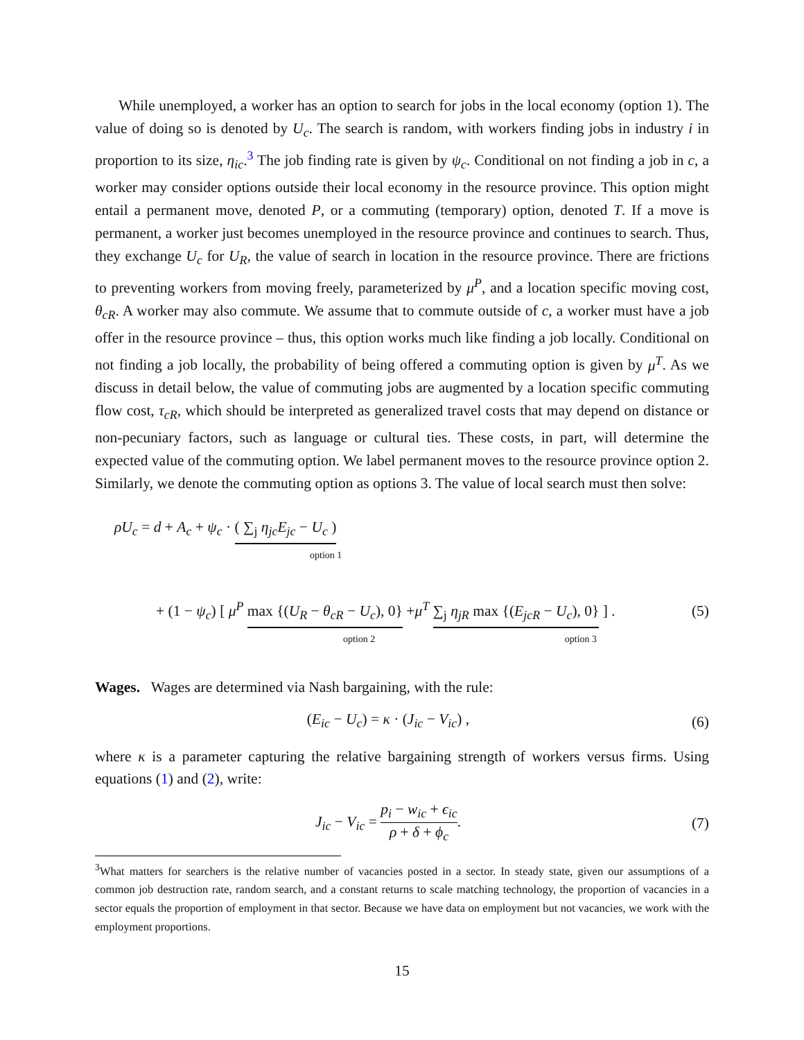While unemployed, a worker has an option to search for jobs in the local economy (option 1). The value of doing so is denoted by U<sub>c</sub>. The search is random, with workers finding jobs in industry i in proportion to its size, η<sub>ic</sub>.<sup>3</sup> The job finding rate is given by ψ<sub>c</sub>. Conditional on not finding a job in c, a worker may consider options outside their local economy in the resource province. This option might entail a permanent move, denoted P, or a commuting (temporary) option, denoted T. If a move is permanent, a worker just becomes unemployed in the resource province and continues to search. Thus, they exchange U<sub>c</sub> for U<sub>R</sub>, the value of search in location in the resource province. There are frictions to preventing workers from moving freely, parameterized by μ<sup>P</sup>, and a location specific moving cost, θ<sub>cR</sub>. A worker may also commute. We assume that to commute outside of c, a worker must have a job offer in the resource province – thus, this option works much like finding a job locally. Conditional on not finding a job locally, the probability of being offered a commuting option is given by μ<sup>T</sup>. As we discuss in detail below, the value of commuting jobs are augmented by a location specific commuting flow cost, τ<sub>cR</sub>, which should be interpreted as generalized travel costs that may depend on distance or non-pecuniary factors, such as language or cultural ties. These costs, in part, will determine the expected value of the commuting option. We label permanent moves to the resource province option 2. Similarly, we denote the commuting option as options 3. The value of local search must then solve:
ρU<sub>c</sub> = d + A<sub>c</sub> + ψ<sub>c</sub> · ( ∑<sub>j</sub> η<sub>jc</sub>E<sub>jc</sub> − U<sub>c</sub> )
option 1
+ (1 − ψ<sub>c</sub>) [ μ<sup>P</sup> max {(U<sub>R</sub> − θ<sub>cR</sub> − U<sub>c</sub>), 0} +μ<sup>T</sup> ∑<sub>j</sub> η<sub>jR</sub> max {(E<sub>jcR</sub> − U<sub>c</sub>), 0} ] .
(5)
option 2 option 3
Wages. Wages are determined via Nash bargaining, with the rule:
(E<sub>ic</sub> − U<sub>c</sub>) = κ · (J<sub>ic</sub> − V<sub>ic</sub>) , (6)
where κ is a parameter capturing the relative bargaining strength of workers versus firms. Using equations (1) and (2), write:
J<sub>ic</sub> − V<sub>ic</sub> = p<sub>i</sub> − w<sub>ic</sub> + ϵ<sub>ic</sub> ρ + δ + ϕ<sub>c</sub>.
(7)
<sup>3</sup> What matters for searchers is the relative number of vacancies posted in a sector. In steady state, given our assumptions of a common job destruction rate, random search, and a constant returns to scale matching technology, the proportion of vacancies in a sector equals the proportion of employment in that sector. Because we have data on employment but not vacancies, we work with the employment proportions.
15